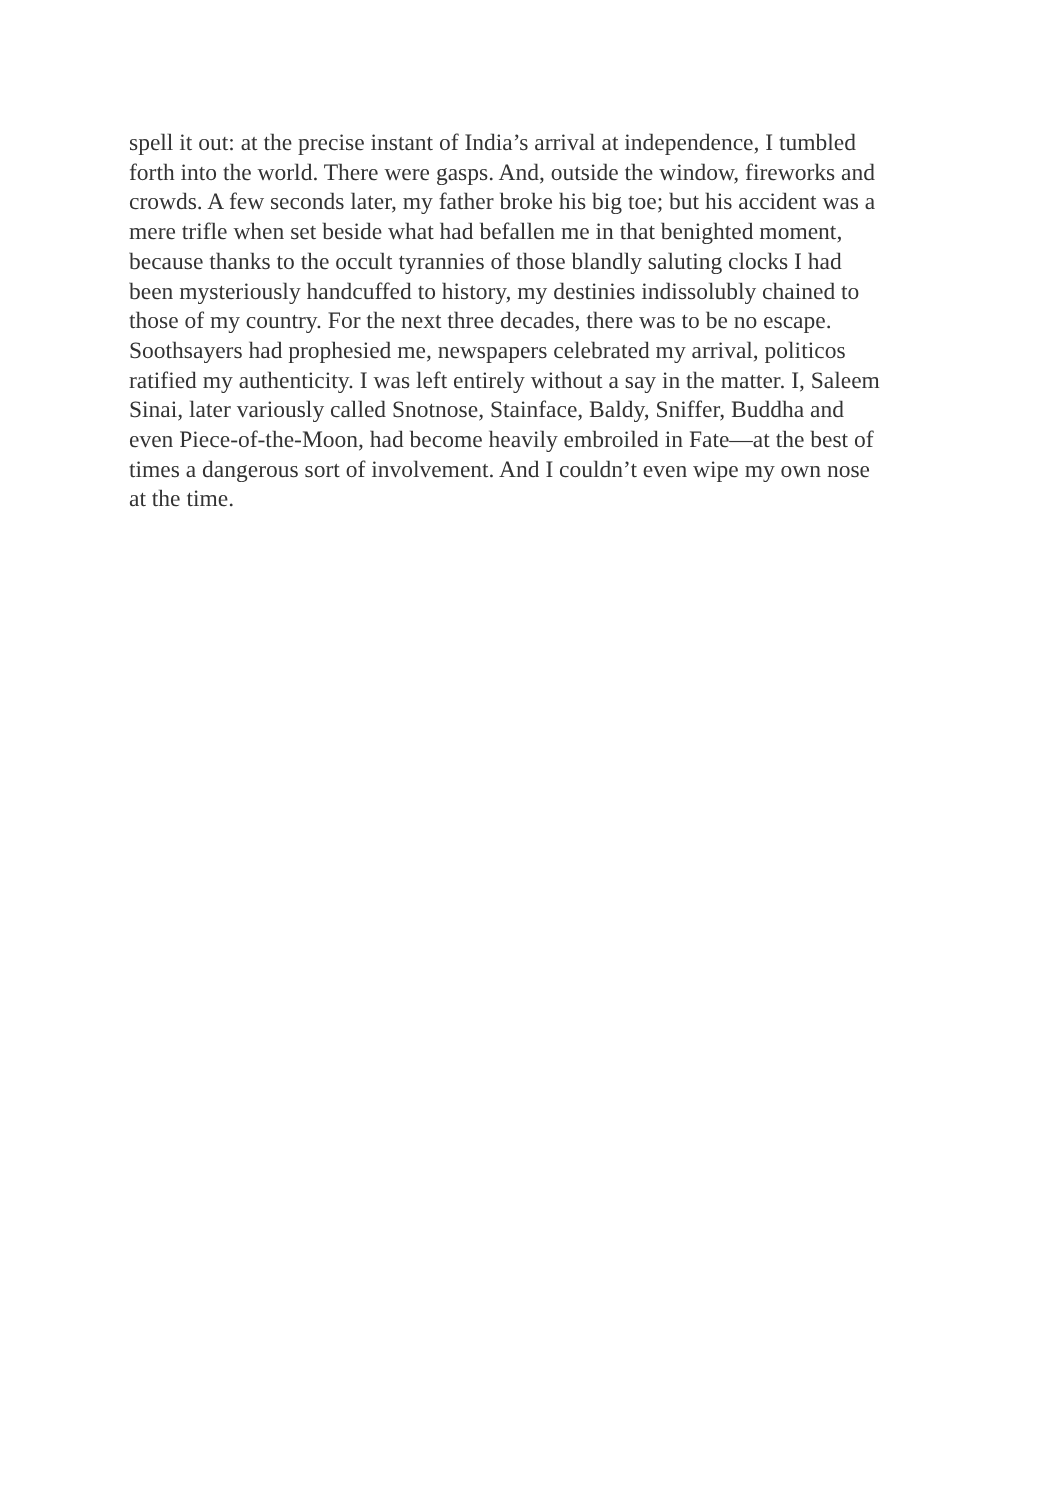spell it out: at the precise instant of India’s arrival at independence, I tumbled
forth into the world. There were gasps. And, outside the window, fireworks and
crowds. A few seconds later, my father broke his big toe; but his accident was a
mere trifle when set beside what had befallen me in that benighted moment,
because thanks to the occult tyrannies of those blandly saluting clocks I had
been mysteriously handcuffed to history, my destinies indissolubly chained to
those of my country. For the next three decades, there was to be no escape.
Soothsayers had prophesied me, newspapers celebrated my arrival, politicos
ratified my authenticity. I was left entirely without a say in the matter. I, Saleem
Sinai, later variously called Snotnose, Stainface, Baldy, Sniffer, Buddha and
even Piece-of-the-Moon, had become heavily embroiled in Fate—at the best of
times a dangerous sort of involvement. And I couldn’t even wipe my own nose
at the time.